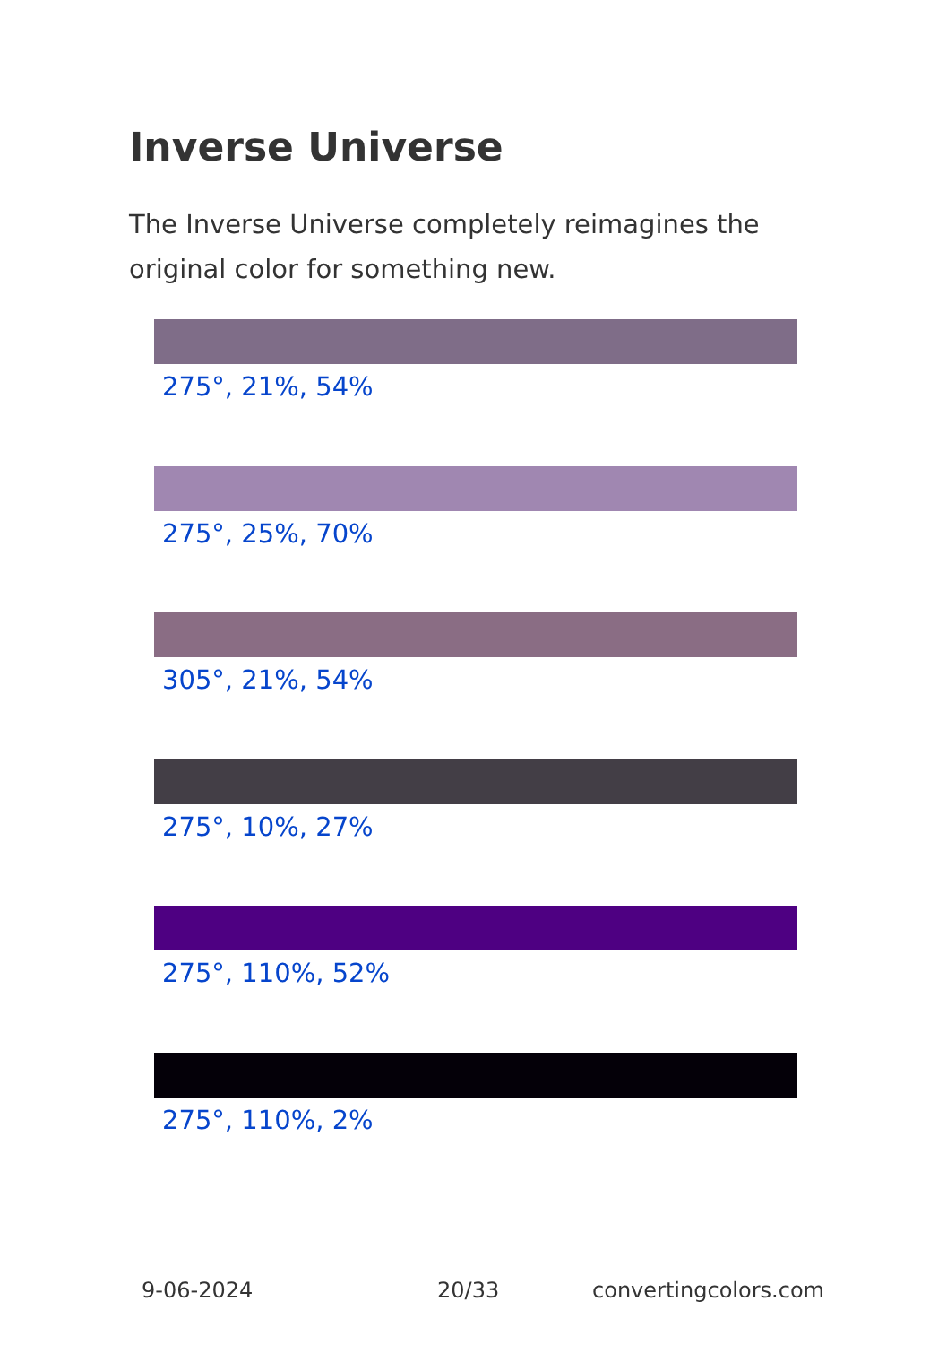Inverse Universe
The Inverse Universe completely reimagines the original color for something new.
275°, 21%, 54%
275°, 25%, 70%
305°, 21%, 54%
275°, 10%, 27%
275°, 110%, 52%
275°, 110%, 2%
9-06-2024 20/33 convertingcolors.com